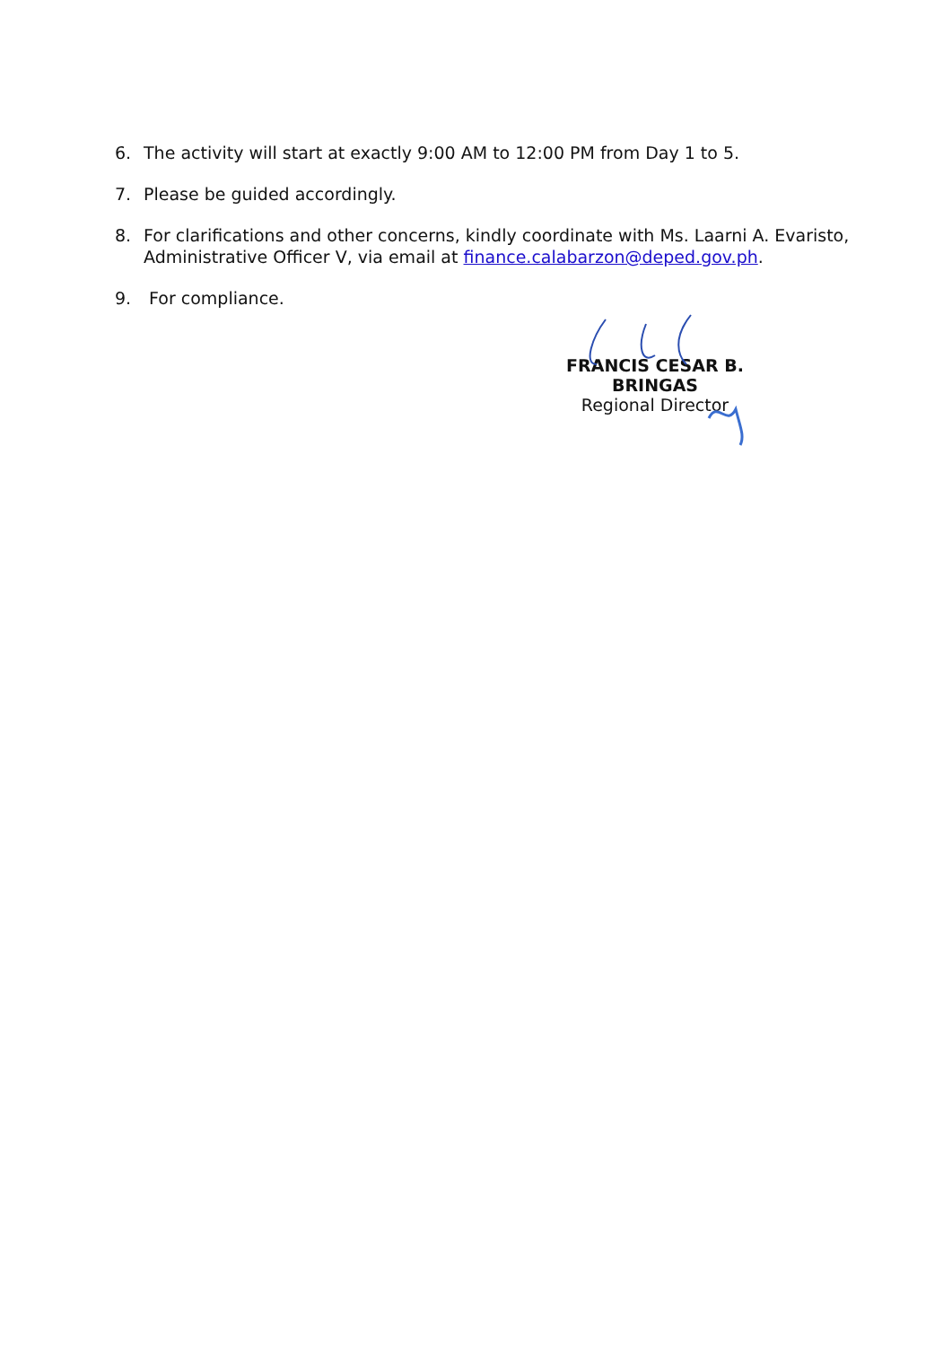6. The activity will start at exactly 9:00 AM to 12:00 PM from Day 1 to 5.
7. Please be guided accordingly.
8. For clarifications and other concerns, kindly coordinate with Ms. Laarni A. Evaristo, Administrative Officer V, via email at finance.calabarzon@deped.gov.ph.
9. For compliance.
FRANCIS CESAR B. BRINGAS
Regional Director